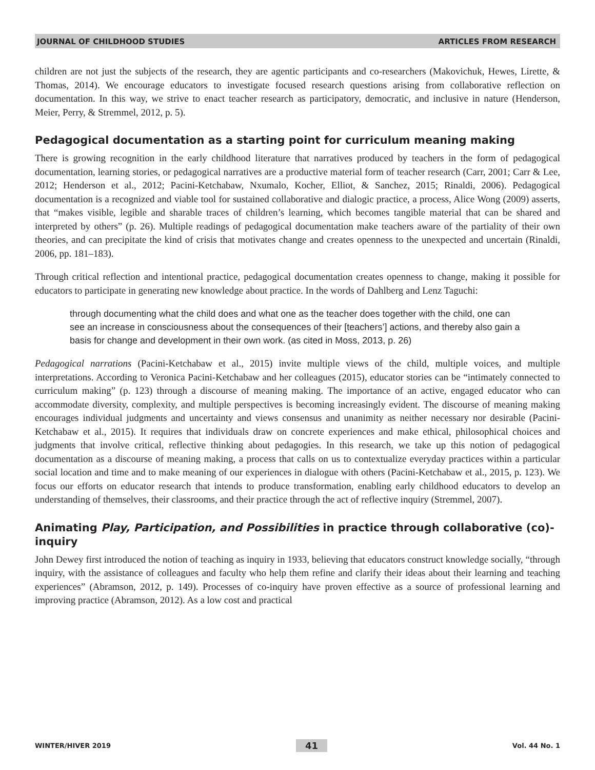JOURNAL OF CHILDHOOD STUDIES ARTICLES FROM RESEARCH
children are not just the subjects of the research, they are agentic participants and co-researchers (Makovichuk, Hewes, Lirette, & Thomas, 2014). We encourage educators to investigate focused research questions arising from collaborative reflection on documentation. In this way, we strive to enact teacher research as participatory, democratic, and inclusive in nature (Henderson, Meier, Perry, & Stremmel, 2012, p. 5).
Pedagogical documentation as a starting point for curriculum meaning making
There is growing recognition in the early childhood literature that narratives produced by teachers in the form of pedagogical documentation, learning stories, or pedagogical narratives are a productive material form of teacher research (Carr, 2001; Carr & Lee, 2012; Henderson et al., 2012; Pacini-Ketchabaw, Nxumalo, Kocher, Elliot, & Sanchez, 2015; Rinaldi, 2006). Pedagogical documentation is a recognized and viable tool for sustained collaborative and dialogic practice, a process, Alice Wong (2009) asserts, that “makes visible, legible and sharable traces of children’s learning, which becomes tangible material that can be shared and interpreted by others” (p. 26). Multiple readings of pedagogical documentation make teachers aware of the partiality of their own theories, and can precipitate the kind of crisis that motivates change and creates openness to the unexpected and uncertain (Rinaldi, 2006, pp. 181–183).
Through critical reflection and intentional practice, pedagogical documentation creates openness to change, making it possible for educators to participate in generating new knowledge about practice. In the words of Dahlberg and Lenz Taguchi:
through documenting what the child does and what one as the teacher does together with the child, one can see an increase in consciousness about the consequences of their [teachers’] actions, and thereby also gain a basis for change and development in their own work. (as cited in Moss, 2013, p. 26)
Pedagogical narrations (Pacini-Ketchabaw et al., 2015) invite multiple views of the child, multiple voices, and multiple interpretations. According to Veronica Pacini-Ketchabaw and her colleagues (2015), educator stories can be “intimately connected to curriculum making” (p. 123) through a discourse of meaning making. The importance of an active, engaged educator who can accommodate diversity, complexity, and multiple perspectives is becoming increasingly evident. The discourse of meaning making encourages individual judgments and uncertainty and views consensus and unanimity as neither necessary nor desirable (Pacini-Ketchabaw et al., 2015). It requires that individuals draw on concrete experiences and make ethical, philosophical choices and judgments that involve critical, reflective thinking about pedagogies. In this research, we take up this notion of pedagogical documentation as a discourse of meaning making, a process that calls on us to contextualize everyday practices within a particular social location and time and to make meaning of our experiences in dialogue with others (Pacini-Ketchabaw et al., 2015, p. 123). We focus our efforts on educator research that intends to produce transformation, enabling early childhood educators to develop an understanding of themselves, their classrooms, and their practice through the act of reflective inquiry (Stremmel, 2007).
Animating Play, Participation, and Possibilities in practice through collaborative (co)-inquiry
John Dewey first introduced the notion of teaching as inquiry in 1933, believing that educators construct knowledge socially, “through inquiry, with the assistance of colleagues and faculty who help them refine and clarify their ideas about their learning and teaching experiences” (Abramson, 2012, p. 149). Processes of co-inquiry have proven effective as a source of professional learning and improving practice (Abramson, 2012). As a low cost and practical
WINTER/HIVER 2019 41 Vol. 44 No. 1